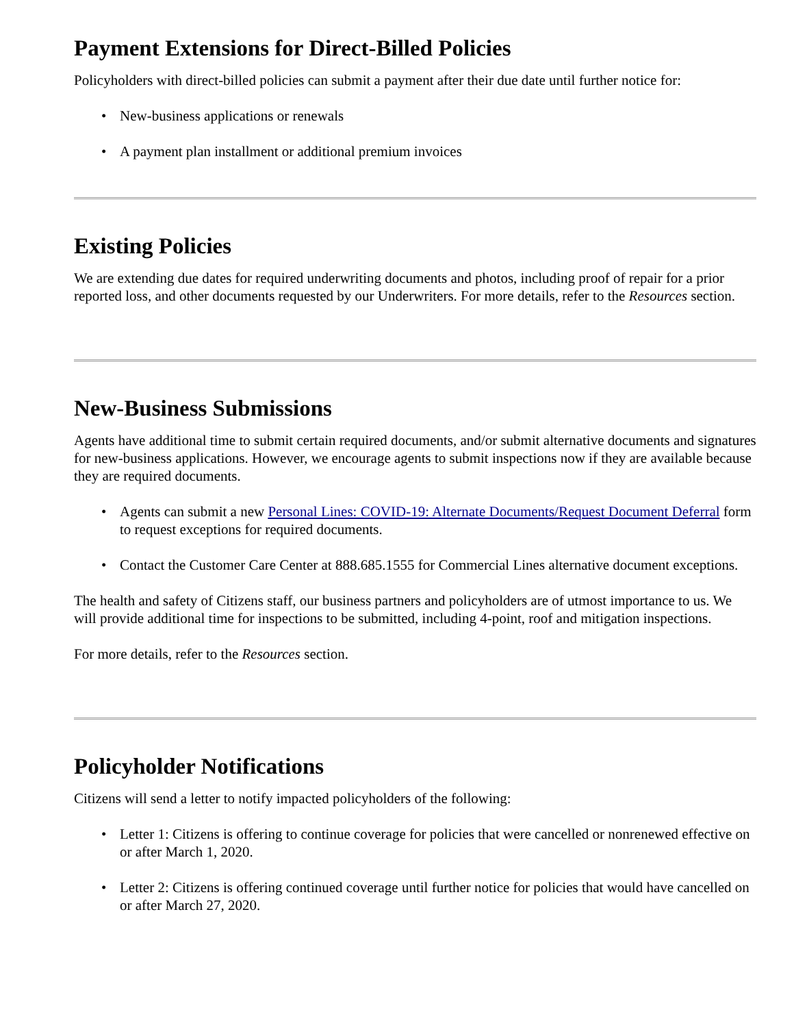Payment Extensions for Direct-Billed Policies
Policyholders with direct-billed policies can submit a payment after their due date until further notice for:
• New-business applications or renewals
• A payment plan installment or additional premium invoices
Existing Policies
We are extending due dates for required underwriting documents and photos, including proof of repair for a prior reported loss, and other documents requested by our Underwriters. For more details, refer to the Resources section.
New-Business Submissions
Agents have additional time to submit certain required documents, and/or submit alternative documents and signatures for new-business applications. However, we encourage agents to submit inspections now if they are available because they are required documents.
• Agents can submit a new Personal Lines: COVID-19: Alternate Documents/Request Document Deferral form to request exceptions for required documents.
• Contact the Customer Care Center at 888.685.1555 for Commercial Lines alternative document exceptions.
The health and safety of Citizens staff, our business partners and policyholders are of utmost importance to us. We will provide additional time for inspections to be submitted, including 4-point, roof and mitigation inspections.
For more details, refer to the Resources section.
Policyholder Notifications
Citizens will send a letter to notify impacted policyholders of the following:
• Letter 1: Citizens is offering to continue coverage for policies that were cancelled or nonrenewed effective on or after March 1, 2020.
• Letter 2: Citizens is offering continued coverage until further notice for policies that would have cancelled on or after March 27, 2020.